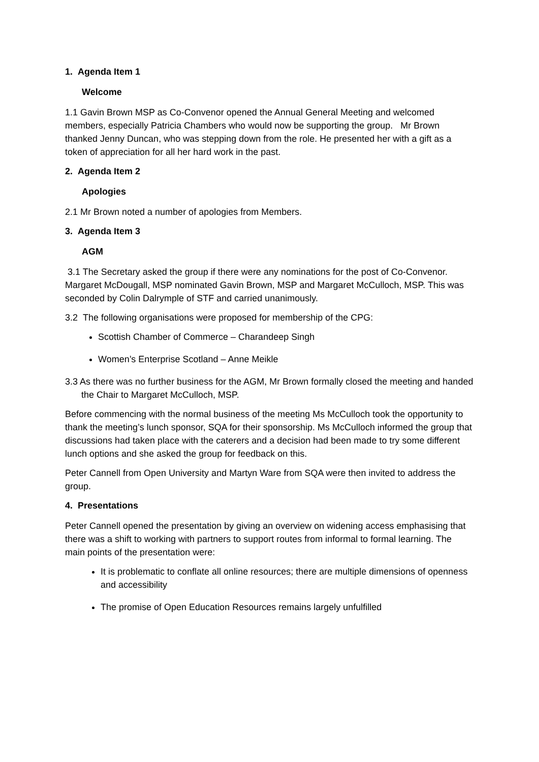1. Agenda Item 1
Welcome
1.1 Gavin Brown MSP as Co-Convenor opened the Annual General Meeting and welcomed members, especially Patricia Chambers who would now be supporting the group. Mr Brown thanked Jenny Duncan, who was stepping down from the role. He presented her with a gift as a token of appreciation for all her hard work in the past.
2. Agenda Item 2
Apologies
2.1 Mr Brown noted a number of apologies from Members.
3. Agenda Item 3
AGM
3.1 The Secretary asked the group if there were any nominations for the post of Co-Convenor. Margaret McDougall, MSP nominated Gavin Brown, MSP and Margaret McCulloch, MSP. This was seconded by Colin Dalrymple of STF and carried unanimously.
3.2 The following organisations were proposed for membership of the CPG:
Scottish Chamber of Commerce – Charandeep Singh
Women’s Enterprise Scotland – Anne Meikle
3.3 As there was no further business for the AGM, Mr Brown formally closed the meeting and handed the Chair to Margaret McCulloch, MSP.
Before commencing with the normal business of the meeting Ms McCulloch took the opportunity to thank the meeting’s lunch sponsor, SQA for their sponsorship. Ms McCulloch informed the group that discussions had taken place with the caterers and a decision had been made to try some different lunch options and she asked the group for feedback on this.
Peter Cannell from Open University and Martyn Ware from SQA were then invited to address the group.
4. Presentations
Peter Cannell opened the presentation by giving an overview on widening access emphasising that there was a shift to working with partners to support routes from informal to formal learning. The main points of the presentation were:
It is problematic to conflate all online resources; there are multiple dimensions of openness and accessibility
The promise of Open Education Resources remains largely unfulfilled